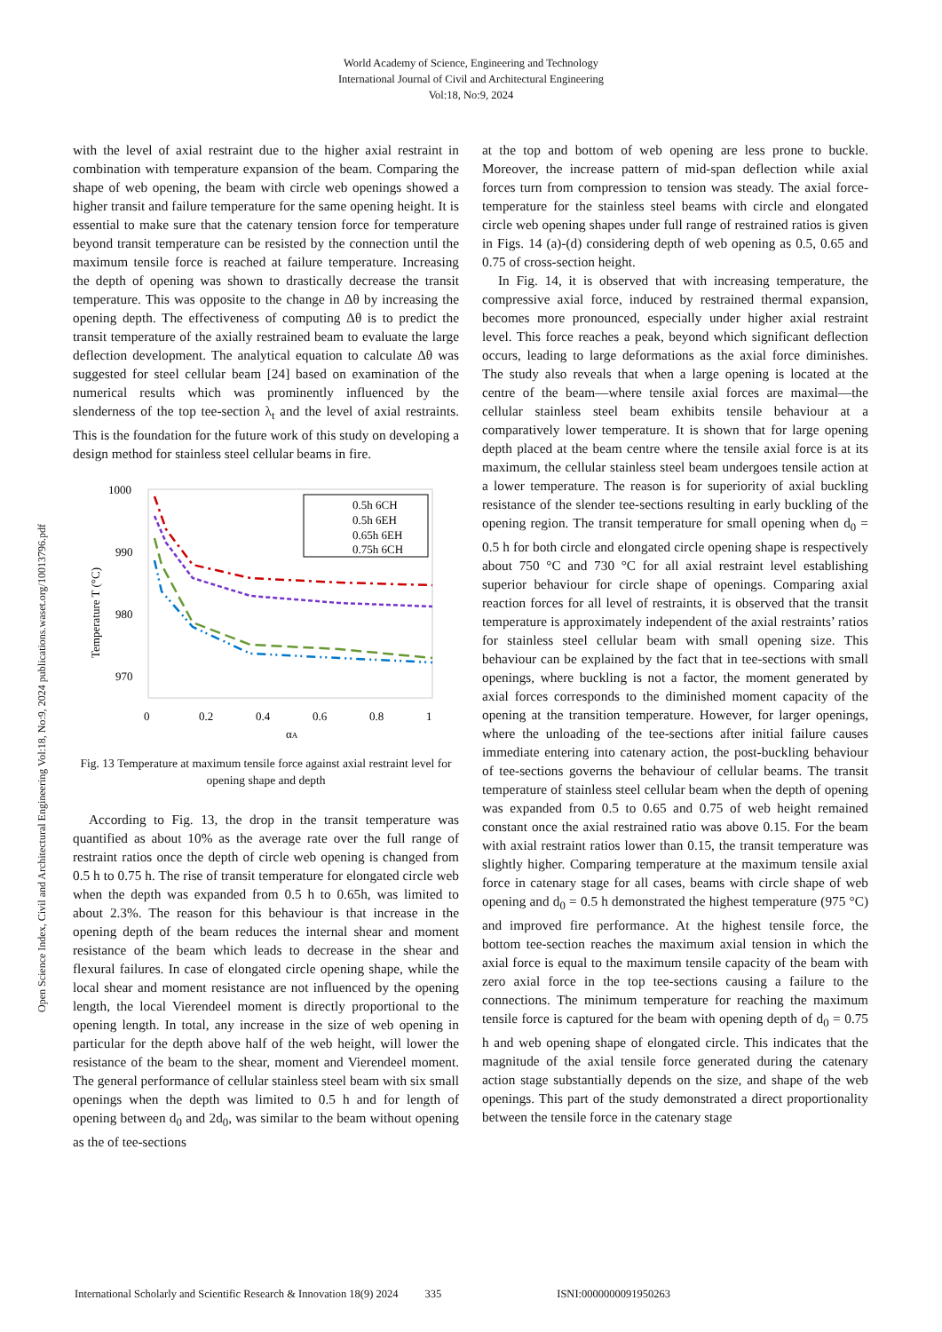World Academy of Science, Engineering and Technology
International Journal of Civil and Architectural Engineering
Vol:18, No:9, 2024
Open Science Index, Civil and Architectural Engineering Vol:18, No:9, 2024 publications.waset.org/10013796.pdf
with the level of axial restraint due to the higher axial restraint in combination with temperature expansion of the beam. Comparing the shape of web opening, the beam with circle web openings showed a higher transit and failure temperature for the same opening height. It is essential to make sure that the catenary tension force for temperature beyond transit temperature can be resisted by the connection until the maximum tensile force is reached at failure temperature. Increasing the depth of opening was shown to drastically decrease the transit temperature. This was opposite to the change in Δθ by increasing the opening depth. The effectiveness of computing Δθ is to predict the transit temperature of the axially restrained beam to evaluate the large deflection development. The analytical equation to calculate Δθ was suggested for steel cellular beam [24] based on examination of the numerical results which was prominently influenced by the slenderness of the top tee-section λ<sub>t</sub> and the level of axial restraints. This is the foundation for the future work of this study on developing a design method for stainless steel cellular beams in fire.
1000
990
980
970
.
0
0.2
0.4
0.6
0.8
1
αA
Temperature T (°C)
0.5h 6CH
0.5h 6EH
0.65h 6EH
0.75h 6CH
Fig. 13 Temperature at maximum tensile force against axial restraint level for opening shape and depth
According to Fig. 13, the drop in the transit temperature was quantified as about 10% as the average rate over the full range of restraint ratios once the depth of circle web opening is changed from 0.5 h to 0.75 h. The rise of transit temperature for elongated circle web when the depth was expanded from 0.5 h to 0.65h, was limited to about 2.3%. The reason for this behaviour is that increase in the opening depth of the beam reduces the internal shear and moment resistance of the beam which leads to decrease in the shear and flexural failures. In case of elongated circle opening shape, while the local shear and moment resistance are not influenced by the opening length, the local Vierendeel moment is directly proportional to the opening length. In total, any increase in the size of web opening in particular for the depth above half of the web height, will lower the resistance of the beam to the shear, moment and Vierendeel moment. The general performance of cellular stainless steel beam with six small openings when the depth was limited to 0.5 h and for length of opening between d<sub>0</sub> and 2d<sub>0</sub>, was similar to the beam without opening as the of tee-sections
at the top and bottom of web opening are less prone to buckle. Moreover, the increase pattern of mid-span deflection while axial forces turn from compression to tension was steady. The axial force-temperature for the stainless steel beams with circle and elongated circle web opening shapes under full range of restrained ratios is given in Figs. 14 (a)-(d) considering depth of web opening as 0.5, 0.65 and 0.75 of cross-section height.
In Fig. 14, it is observed that with increasing temperature, the compressive axial force, induced by restrained thermal expansion, becomes more pronounced, especially under higher axial restraint level. This force reaches a peak, beyond which significant deflection occurs, leading to large deformations as the axial force diminishes. The study also reveals that when a large opening is located at the centre of the beam—where tensile axial forces are maximal—the cellular stainless steel beam exhibits tensile behaviour at a comparatively lower temperature. It is shown that for large opening depth placed at the beam centre where the tensile axial force is at its maximum, the cellular stainless steel beam undergoes tensile action at a lower temperature. The reason is for superiority of axial buckling resistance of the slender tee-sections resulting in early buckling of the opening region. The transit temperature for small opening when d<sub>0</sub> = 0.5 h for both circle and elongated circle opening shape is respectively about 750 °C and 730 °C for all axial restraint level establishing superior behaviour for circle shape of openings. Comparing axial reaction forces for all level of restraints, it is observed that the transit temperature is approximately independent of the axial restraints’ ratios for stainless steel cellular beam with small opening size. This behaviour can be explained by the fact that in tee-sections with small openings, where buckling is not a factor, the moment generated by axial forces corresponds to the diminished moment capacity of the opening at the transition temperature. However, for larger openings, where the unloading of the tee-sections after initial failure causes immediate entering into catenary action, the post-buckling behaviour of tee-sections governs the behaviour of cellular beams. The transit temperature of stainless steel cellular beam when the depth of opening was expanded from 0.5 to 0.65 and 0.75 of web height remained constant once the axial restrained ratio was above 0.15. For the beam with axial restraint ratios lower than 0.15, the transit temperature was slightly higher. Comparing temperature at the maximum tensile axial force in catenary stage for all cases, beams with circle shape of web opening and d<sub>0</sub> = 0.5 h demonstrated the highest temperature (975 °C) and improved fire performance. At the highest tensile force, the bottom tee-section reaches the maximum axial tension in which the axial force is equal to the maximum tensile capacity of the beam with zero axial force in the top tee-sections causing a failure to the connections. The minimum temperature for reaching the maximum tensile force is captured for the beam with opening depth of d<sub>0</sub> = 0.75 h and web opening shape of elongated circle. This indicates that the magnitude of the axial tensile force generated during the catenary action stage substantially depends on the size, and shape of the web openings. This part of the study demonstrated a direct proportionality between the tensile force in the catenary stage
International Scholarly and Scientific Research & Innovation 18(9) 2024 335 ISNI:0000000091950263